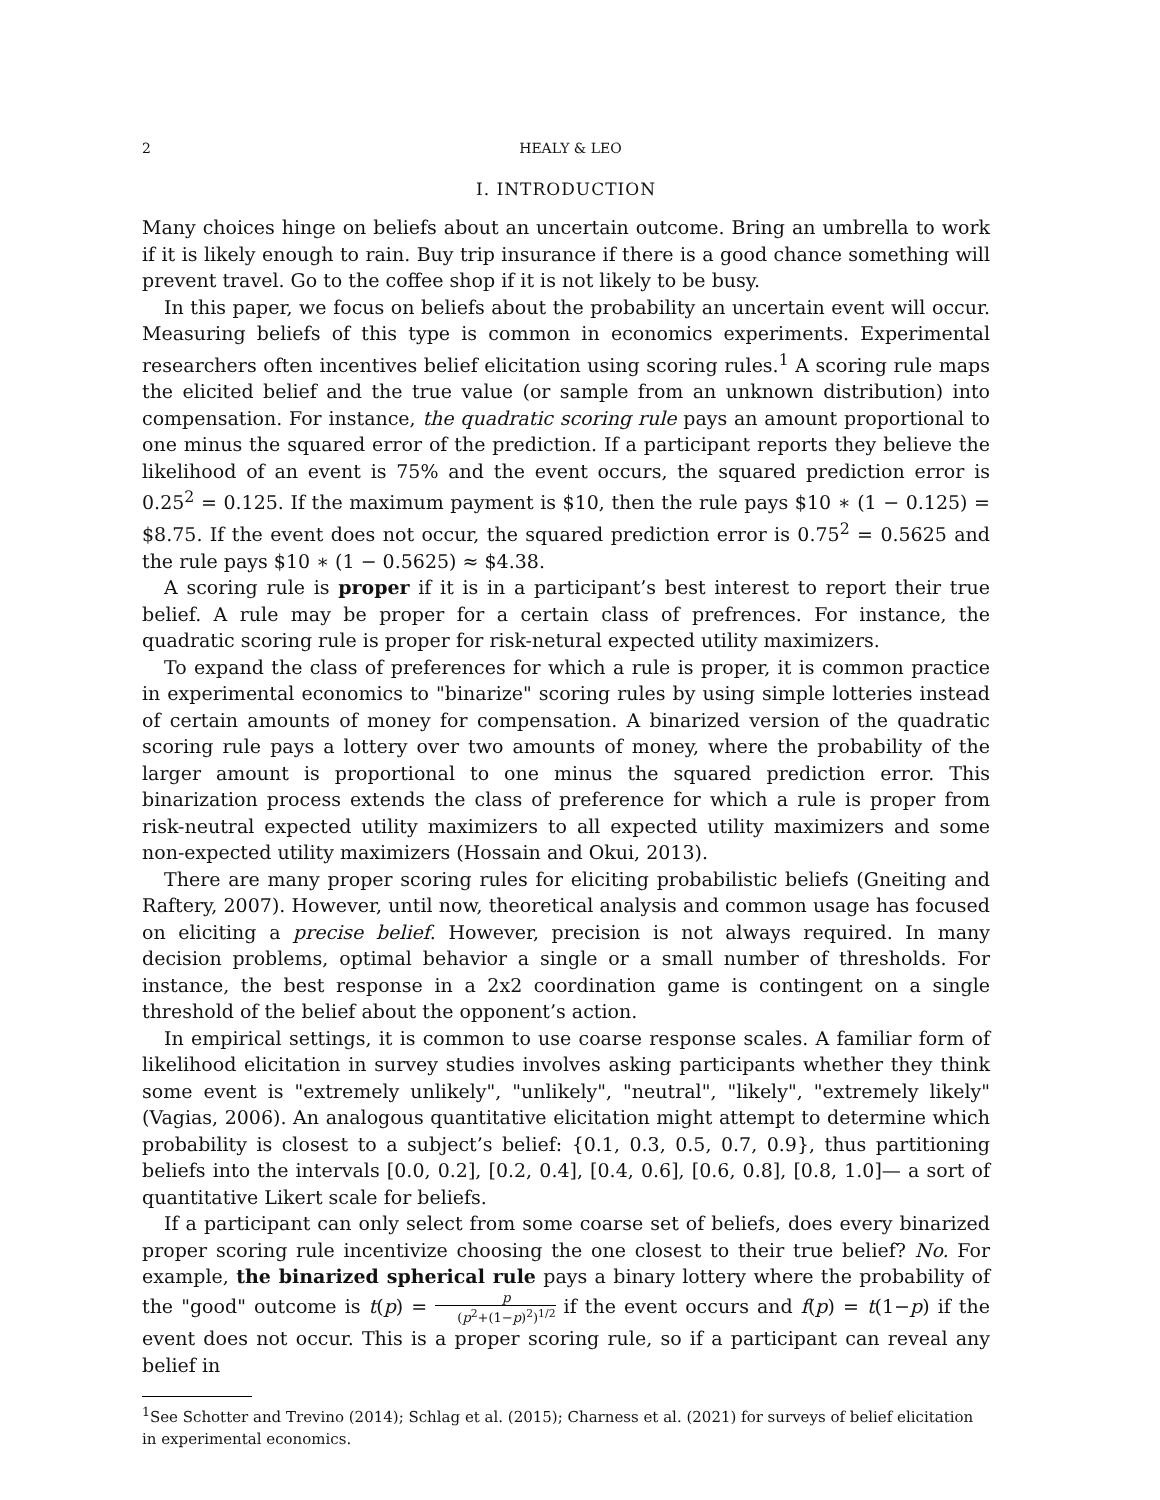2 HEALY & LEO
I. INTRODUCTION
Many choices hinge on beliefs about an uncertain outcome. Bring an umbrella to work if it is likely enough to rain. Buy trip insurance if there is a good chance something will prevent travel. Go to the coffee shop if it is not likely to be busy.
In this paper, we focus on beliefs about the probability an uncertain event will occur. Measuring beliefs of this type is common in economics experiments. Experimental researchers often incentives belief elicitation using scoring rules.<sup>1</sup> A scoring rule maps the elicited belief and the true value (or sample from an unknown distribution) into compensation. For instance, the quadratic scoring rule pays an amount proportional to one minus the squared error of the prediction. If a participant reports they believe the likelihood of an event is 75% and the event occurs, the squared prediction error is 0.25<sup>2</sup> = 0.125. If the maximum payment is $10, then the rule pays $10 ∗ (1 − 0.125) = $8.75. If the event does not occur, the squared prediction error is 0.75<sup>2</sup> = 0.5625 and the rule pays $10 ∗ (1 − 0.5625) ≈ $4.38.
A scoring rule is proper if it is in a participant’s best interest to report their true belief. A rule may be proper for a certain class of prefrences. For instance, the quadratic scoring rule is proper for risk-netural expected utility maximizers.
To expand the class of preferences for which a rule is proper, it is common practice in experimental economics to "binarize" scoring rules by using simple lotteries instead of certain amounts of money for compensation. A binarized version of the quadratic scoring rule pays a lottery over two amounts of money, where the probability of the larger amount is proportional to one minus the squared prediction error. This binarization process extends the class of preference for which a rule is proper from risk-neutral expected utility maximizers to all expected utility maximizers and some non-expected utility maximizers (Hossain and Okui, 2013).
There are many proper scoring rules for eliciting probabilistic beliefs (Gneiting and Raftery, 2007). However, until now, theoretical analysis and common usage has focused on eliciting a precise belief. However, precision is not always required. In many decision problems, optimal behavior a single or a small number of thresholds. For instance, the best response in a 2x2 coordination game is contingent on a single threshold of the belief about the opponent’s action.
In empirical settings, it is common to use coarse response scales. A familiar form of likelihood elicitation in survey studies involves asking participants whether they think some event is "extremely unlikely", "unlikely", "neutral", "likely", "extremely likely" (Vagias, 2006). An analogous quantitative elicitation might attempt to determine which probability is closest to a subject’s belief: {0.1, 0.3, 0.5, 0.7, 0.9}, thus partitioning beliefs into the intervals [0.0, 0.2], [0.2, 0.4], [0.4, 0.6], [0.6, 0.8], [0.8, 1.0]— a sort of quantitative Likert scale for beliefs.
If a participant can only select from some coarse set of beliefs, does every binarized proper scoring rule incentivize choosing the one closest to their true belief? No. For example, the binarized spherical rule pays a binary lottery where the probability of the "good" outcome is t(p) = p (p<sup>2</sup>+(1−p)<sup>2</sup>)<sup>1/2</sup> if the event occurs and f(p) = t(1−p) if the event does not occur. This is a proper scoring rule, so if a participant can reveal any belief in
<sup>1</sup> See Schotter and Trevino (2014); Schlag et al. (2015); Charness et al. (2021) for surveys of belief elicitation in experimental economics.